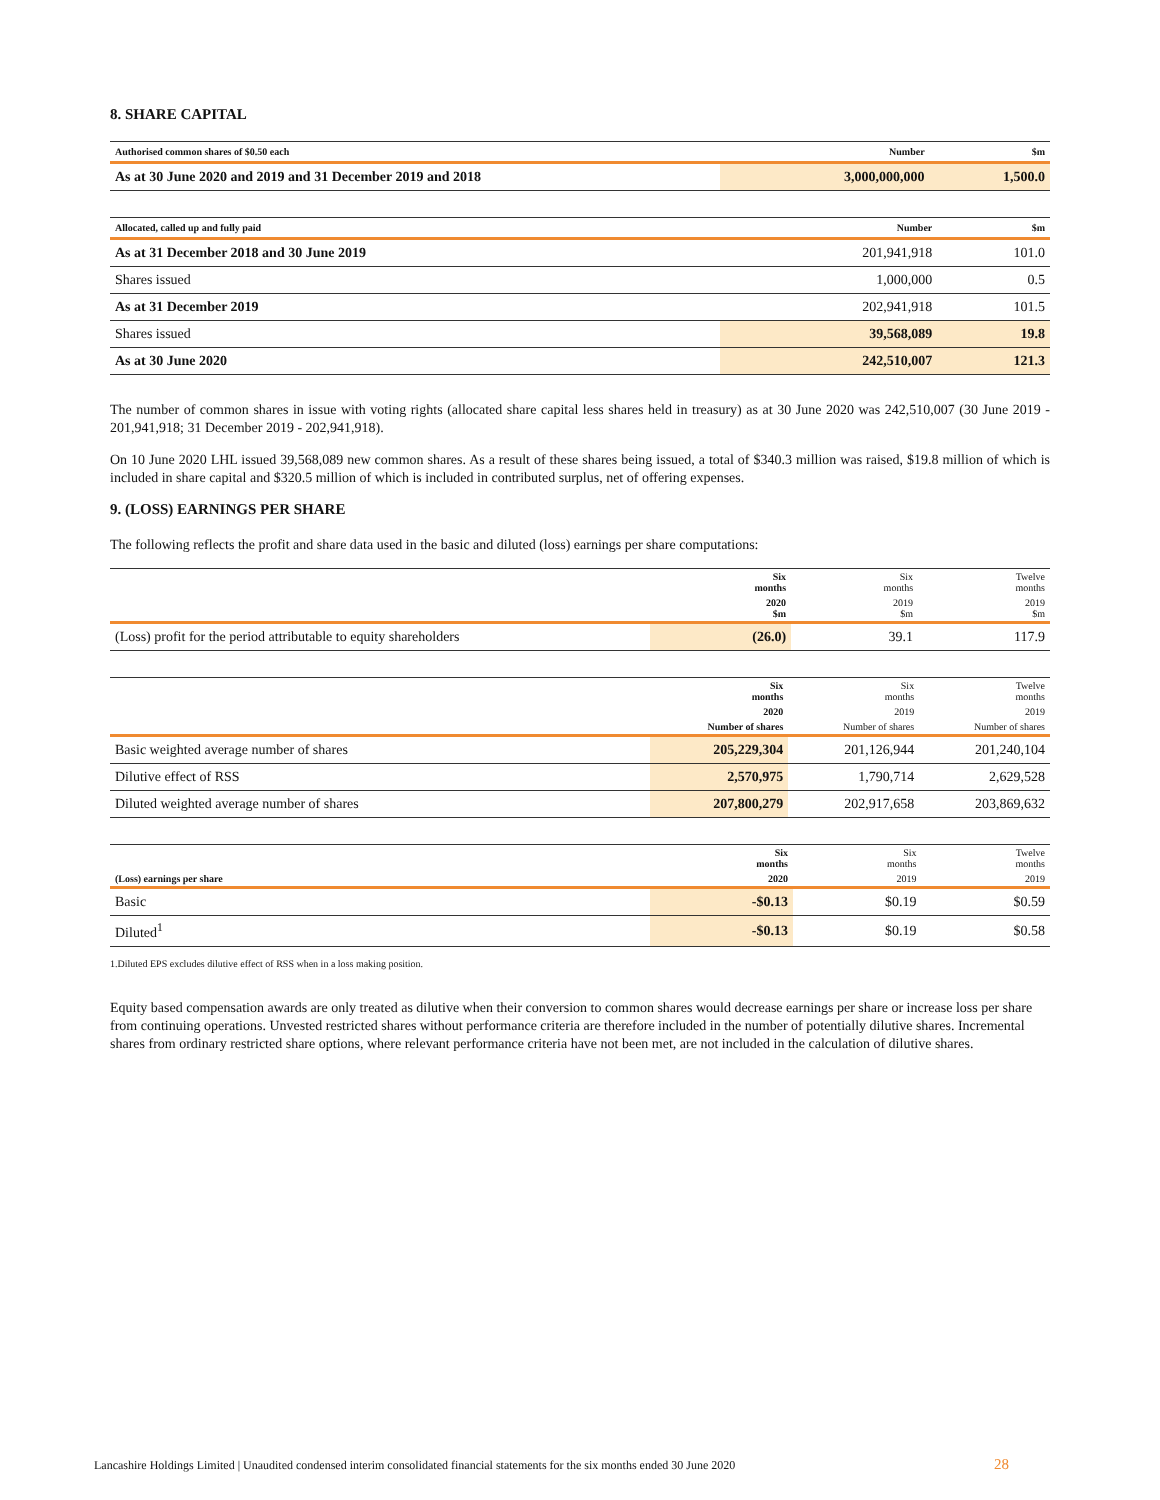8. SHARE CAPITAL
| Authorised common shares of $0.50 each | Number | $m |
| --- | --- | --- |
| As at 30 June 2020 and 2019 and 31 December 2019 and 2018 | 3,000,000,000 | 1,500.0 |
| Allocated, called up and fully paid | Number | $m |
| --- | --- | --- |
| As at 31 December 2018 and 30 June 2019 | 201,941,918 | 101.0 |
| Shares issued | 1,000,000 | 0.5 |
| As at 31 December 2019 | 202,941,918 | 101.5 |
| Shares issued | 39,568,089 | 19.8 |
| As at 30 June 2020 | 242,510,007 | 121.3 |
The number of common shares in issue with voting rights (allocated share capital less shares held in treasury) as at 30 June 2020 was 242,510,007 (30 June 2019 - 201,941,918; 31 December 2019 - 202,941,918).
On 10 June 2020 LHL issued 39,568,089 new common shares. As a result of these shares being issued, a total of $340.3 million was raised, $19.8 million of which is included in share capital and $320.5 million of which is included in contributed surplus, net of offering expenses.
9. (LOSS) EARNINGS PER SHARE
The following reflects the profit and share data used in the basic and diluted (loss) earnings per share computations:
| | Six months | Six months | Twelve months |
| --- | --- | --- | --- |
| | 2020 $m | 2019 $m | 2019 $m |
| (Loss) profit for the period attributable to equity shareholders | (26.0) | 39.1 | 117.9 |
| | Six months | Six months | Twelve months |
| --- | --- | --- | --- |
| | 2020 | 2019 | 2019 |
| | Number of shares | Number of shares | Number of shares |
| Basic weighted average number of shares | 205,229,304 | 201,126,944 | 201,240,104 |
| Dilutive effect of RSS | 2,570,975 | 1,790,714 | 2,629,528 |
| Diluted weighted average number of shares | 207,800,279 | 202,917,658 | 203,869,632 |
| | Six months | Six months | Twelve months |
| --- | --- | --- | --- |
| (Loss) earnings per share | 2020 | 2019 | 2019 |
| Basic | -$0.13 | $0.19 | $0.59 |
| Diluted<sup>1</sup> | -$0.13 | $0.19 | $0.58 |
1.Diluted EPS excludes dilutive effect of RSS when in a loss making position.
Equity based compensation awards are only treated as dilutive when their conversion to common shares would decrease earnings per share or increase loss per share from continuing operations. Unvested restricted shares without performance criteria are therefore included in the number of potentially dilutive shares. Incremental shares from ordinary restricted share options, where relevant performance criteria have not been met, are not included in the calculation of dilutive shares.
Lancashire Holdings Limited | Unaudited condensed interim consolidated financial statements for the six months ended 30 June 2020
28